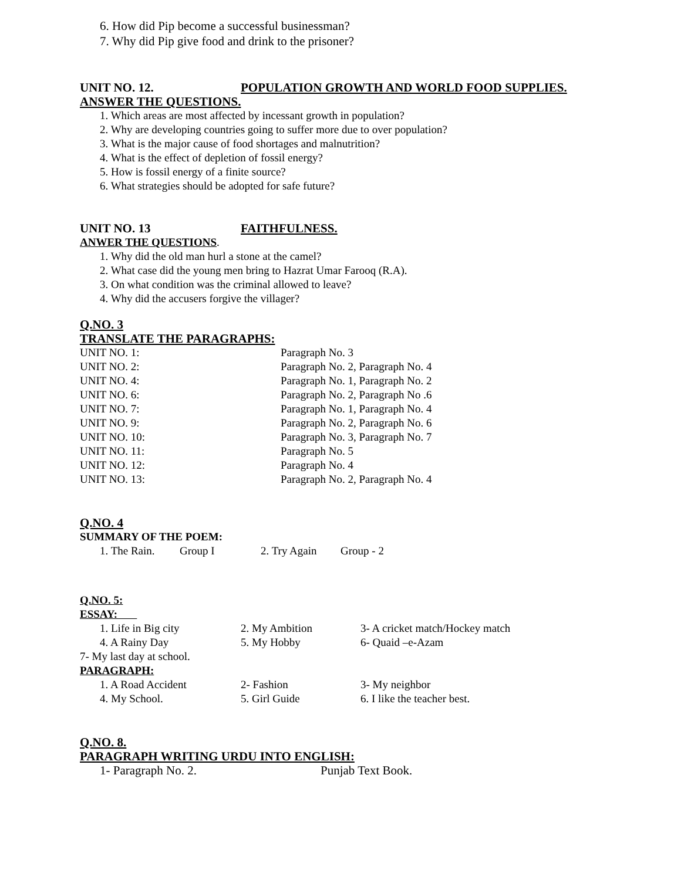6. How did Pip become a successful businessman?
7. Why did Pip give food and drink to the prisoner?
UNIT NO. 12. POPULATION GROWTH AND WORLD FOOD SUPPLIES.
ANSWER THE QUESTIONS.
1. Which areas are most affected by incessant growth in population?
2. Why are developing countries going to suffer more due to over population?
3. What is the major cause of food shortages and malnutrition?
4. What is the effect of depletion of fossil energy?
5. How is fossil energy of a finite source?
6. What strategies should be adopted for safe future?
UNIT NO. 13 FAITHFULNESS.
ANWER THE QUESTIONS.
1. Why did the old man hurl a stone at the camel?
2. What case did the young men bring to Hazrat Umar Farooq (R.A).
3. On what condition was the criminal allowed to leave?
4. Why did the accusers forgive the villager?
Q.NO. 3
TRANSLATE THE PARAGRAPHS:
| UNIT NO. 1: | Paragraph No. 3 |
| UNIT NO. 2: | Paragraph No. 2, Paragraph No. 4 |
| UNIT NO. 4: | Paragraph No. 1, Paragraph No. 2 |
| UNIT NO. 6: | Paragraph No. 2, Paragraph No .6 |
| UNIT NO. 7: | Paragraph No. 1, Paragraph No. 4 |
| UNIT NO. 9: | Paragraph No. 2, Paragraph No. 6 |
| UNIT NO. 10: | Paragraph No. 3, Paragraph No. 7 |
| UNIT NO. 11: | Paragraph No. 5 |
| UNIT NO. 12: | Paragraph No. 4 |
| UNIT NO. 13: | Paragraph No. 2, Paragraph No. 4 |
Q.NO. 4
SUMMARY OF THE POEM:
| 1. The Rain. | Group I | 2. Try Again | Group - 2 |
Q.NO. 5:
ESSAY:
| 1. Life in Big city | 2. My Ambition | 3- A cricket match/Hockey match |
| 4. A Rainy Day | 5. My Hobby | 6- Quaid –e-Azam |
7- My last day at school.
PARAGRAPH:
| 1. A Road Accident | 2- Fashion | 3- My neighbor |
| 4. My School. | 5. Girl Guide | 6. I like the teacher best. |
Q.NO. 8.
PARAGRAPH WRITING URDU INTO ENGLISH:
| 1- Paragraph No. 2. | Punjab Text Book. |